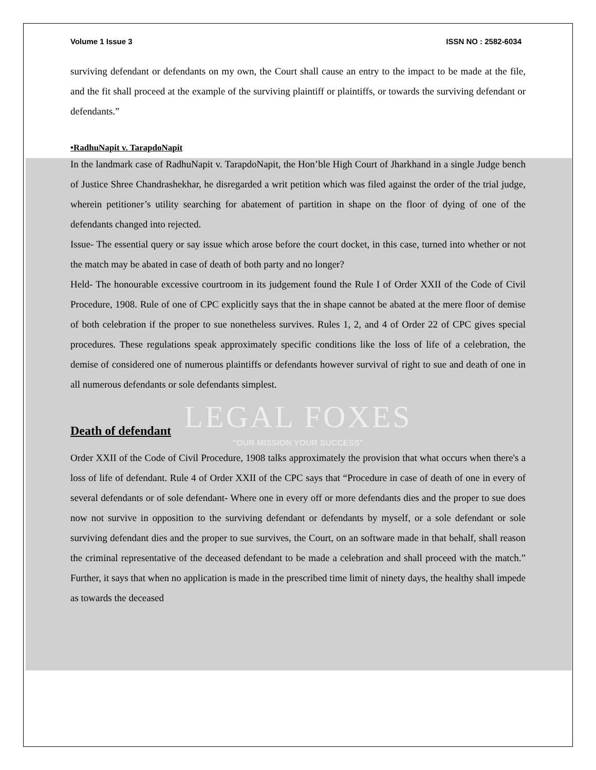Volume 1 Issue 3 ISSN NO : 2582-6034
surviving defendant or defendants on my own, the Court shall cause an entry to the impact to be made at the file, and the fit shall proceed at the example of the surviving plaintiff or plaintiffs, or towards the surviving defendant or defendants.”
•RadhuNapit v. TarapdoNapit
In the landmark case of RadhuNapit v. TarapdoNapit, the Hon’ble High Court of Jharkhand in a single Judge bench of Justice Shree Chandrashekhar, he disregarded a writ petition which was filed against the order of the trial judge, wherein petitioner’s utility searching for abatement of partition in shape on the floor of dying of one of the defendants changed into rejected.
Issue- The essential query or say issue which arose before the court docket, in this case, turned into whether or not the match may be abated in case of death of both party and no longer?
Held- The honourable excessive courtroom in its judgement found the Rule I of Order XXII of the Code of Civil Procedure, 1908. Rule of one of CPC explicitly says that the in shape cannot be abated at the mere floor of demise of both celebration if the proper to sue nonetheless survives. Rules 1, 2, and 4 of Order 22 of CPC gives special procedures. These regulations speak approximately specific conditions like the loss of life of a celebration, the demise of considered one of numerous plaintiffs or defendants however survival of right to sue and death of one in all numerous defendants or sole defendants simplest.
LEGAL FOXES
Death of defendant
"OUR MISSION YOUR SUCCESS"
Order XXII of the Code of Civil Procedure, 1908 talks approximately the provision that what occurs when there's a loss of life of defendant. Rule 4 of Order XXII of the CPC says that “Procedure in case of death of one in every of several defendants or of sole defendant- Where one in every off or more defendants dies and the proper to sue does now not survive in opposition to the surviving defendant or defendants by myself, or a sole defendant or sole surviving defendant dies and the proper to sue survives, the Court, on an software made in that behalf, shall reason the criminal representative of the deceased defendant to be made a celebration and shall proceed with the match.” Further, it says that when no application is made in the prescribed time limit of ninety days, the healthy shall impede as towards the deceased